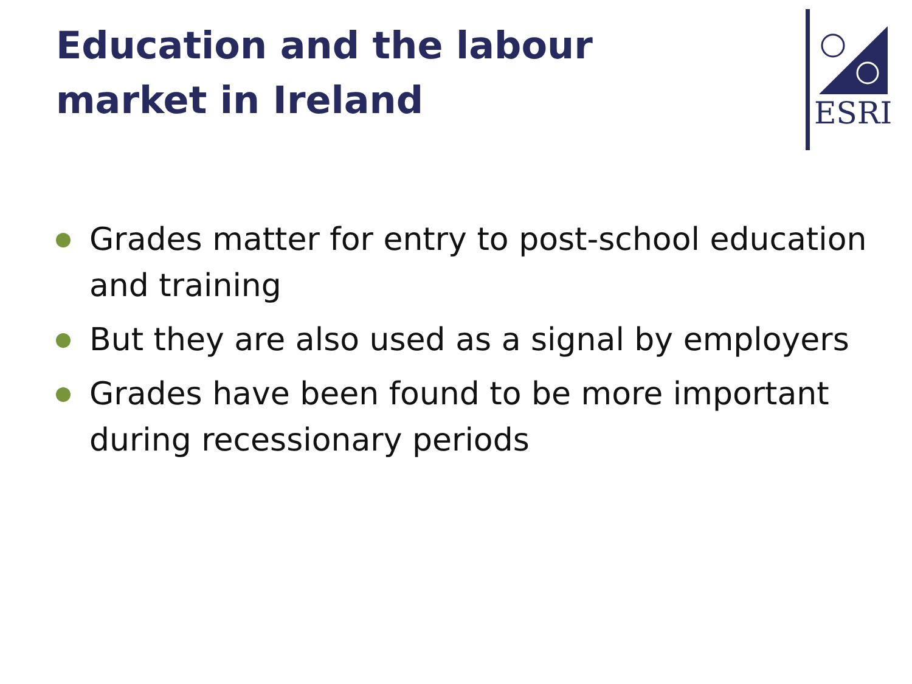Education and the labour market in Ireland
ESRI
Grades matter for entry to post-school education and training
But they are also used as a signal by employers
Grades have been found to be more important during recessionary periods